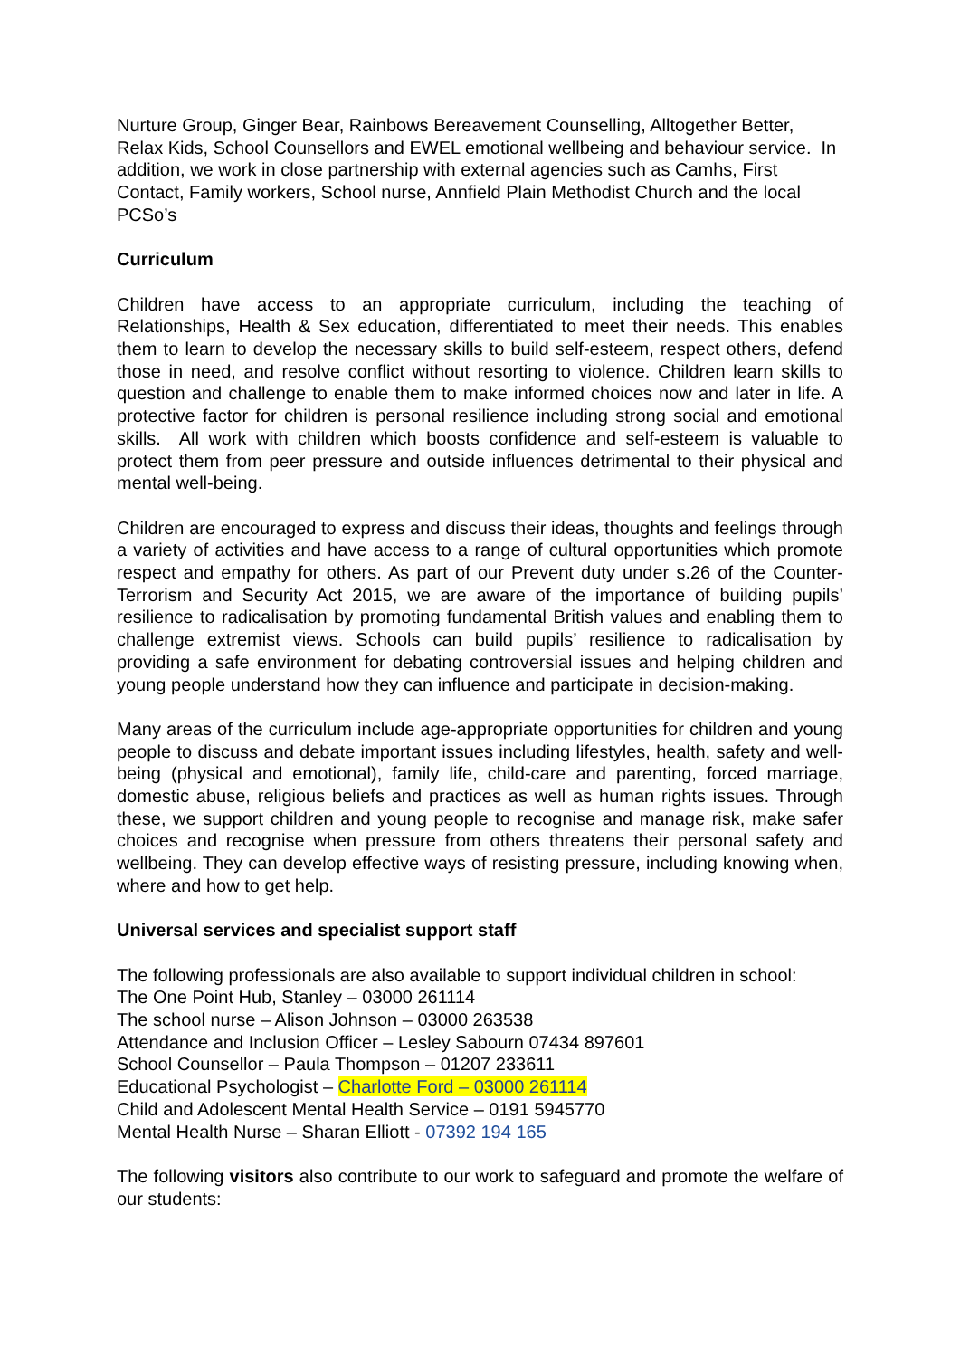Nurture Group, Ginger Bear, Rainbows Bereavement Counselling, Alltogether Better, Relax Kids, School Counsellors and EWEL emotional wellbeing and behaviour service. In addition, we work in close partnership with external agencies such as Camhs, First Contact, Family workers, School nurse, Annfield Plain Methodist Church and the local PCSo’s
Curriculum
Children have access to an appropriate curriculum, including the teaching of Relationships, Health & Sex education, differentiated to meet their needs. This enables them to learn to develop the necessary skills to build self-esteem, respect others, defend those in need, and resolve conflict without resorting to violence. Children learn skills to question and challenge to enable them to make informed choices now and later in life. A protective factor for children is personal resilience including strong social and emotional skills. All work with children which boosts confidence and self-esteem is valuable to protect them from peer pressure and outside influences detrimental to their physical and mental well-being.
Children are encouraged to express and discuss their ideas, thoughts and feelings through a variety of activities and have access to a range of cultural opportunities which promote respect and empathy for others. As part of our Prevent duty under s.26 of the Counter-Terrorism and Security Act 2015, we are aware of the importance of building pupils’ resilience to radicalisation by promoting fundamental British values and enabling them to challenge extremist views. Schools can build pupils’ resilience to radicalisation by providing a safe environment for debating controversial issues and helping children and young people understand how they can influence and participate in decision-making.
Many areas of the curriculum include age-appropriate opportunities for children and young people to discuss and debate important issues including lifestyles, health, safety and well-being (physical and emotional), family life, child-care and parenting, forced marriage, domestic abuse, religious beliefs and practices as well as human rights issues. Through these, we support children and young people to recognise and manage risk, make safer choices and recognise when pressure from others threatens their personal safety and wellbeing. They can develop effective ways of resisting pressure, including knowing when, where and how to get help.
Universal services and specialist support staff
The following professionals are also available to support individual children in school:
The One Point Hub, Stanley – 03000 261114
The school nurse – Alison Johnson – 03000 263538
Attendance and Inclusion Officer – Lesley Sabourn 07434 897601
School Counsellor – Paula Thompson – 01207 233611
Educational Psychologist – Charlotte Ford – 03000 261114
Child and Adolescent Mental Health Service – 0191 5945770
Mental Health Nurse – Sharan Elliott - 07392 194 165
The following visitors also contribute to our work to safeguard and promote the welfare of our students: